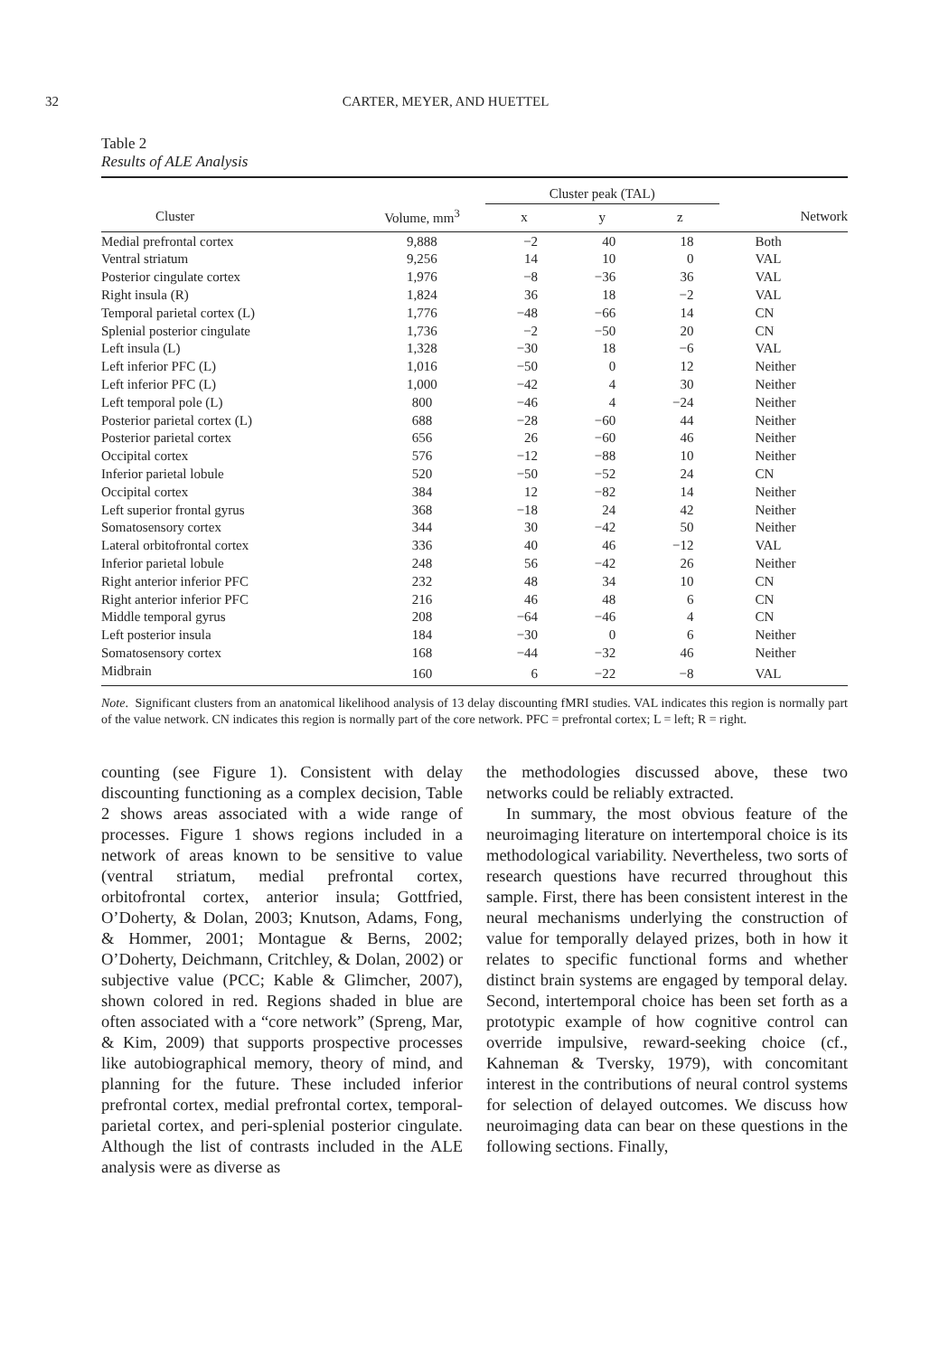32 CARTER, MEYER, AND HUETTEL
Table 2
Results of ALE Analysis
| | | Cluster peak (TAL) | | | |
| --- | --- | --- | --- | --- | --- |
| Cluster | Volume, mm<sup>3</sup> | x | y | z | Network |
| Medial prefrontal cortex | 9,888 | −2 | 40 | 18 | Both |
| Ventral striatum | 9,256 | 14 | 10 | 0 | VAL |
| Posterior cingulate cortex | 1,976 | −8 | −36 | 36 | VAL |
| Right insula (R) | 1,824 | 36 | 18 | −2 | VAL |
| Temporal parietal cortex (L) | 1,776 | −48 | −66 | 14 | CN |
| Splenial posterior cingulate | 1,736 | −2 | −50 | 20 | CN |
| Left insula (L) | 1,328 | −30 | 18 | −6 | VAL |
| Left inferior PFC (L) | 1,016 | −50 | 0 | 12 | Neither |
| Left inferior PFC (L) | 1,000 | −42 | 4 | 30 | Neither |
| Left temporal pole (L) | 800 | −46 | 4 | −24 | Neither |
| Posterior parietal cortex (L) | 688 | −28 | −60 | 44 | Neither |
| Posterior parietal cortex | 656 | 26 | −60 | 46 | Neither |
| Occipital cortex | 576 | −12 | −88 | 10 | Neither |
| Inferior parietal lobule | 520 | −50 | −52 | 24 | CN |
| Occipital cortex | 384 | 12 | −82 | 14 | Neither |
| Left superior frontal gyrus | 368 | −18 | 24 | 42 | Neither |
| Somatosensory cortex | 344 | 30 | −42 | 50 | Neither |
| Lateral orbitofrontal cortex | 336 | 40 | 46 | −12 | VAL |
| Inferior parietal lobule | 248 | 56 | −42 | 26 | Neither |
| Right anterior inferior PFC | 232 | 48 | 34 | 10 | CN |
| Right anterior inferior PFC | 216 | 46 | 48 | 6 | CN |
| Middle temporal gyrus | 208 | −64 | −46 | 4 | CN |
| Left posterior insula | 184 | −30 | 0 | 6 | Neither |
| Somatosensory cortex | 168 | −44 | −32 | 46 | Neither |
| Midbrain | 160 | 6 | −22 | −8 | VAL |
Note. Significant clusters from an anatomical likelihood analysis of 13 delay discounting fMRI studies. VAL indicates this region is normally part of the value network. CN indicates this region is normally part of the core network. PFC = prefrontal cortex; L = left; R = right.
counting (see Figure 1). Consistent with delay discounting functioning as a complex decision, Table 2 shows areas associated with a wide range of processes. Figure 1 shows regions included in a network of areas known to be sensitive to value (ventral striatum, medial prefrontal cortex, orbitofrontal cortex, anterior insula; Gottfried, O’Doherty, & Dolan, 2003; Knutson, Adams, Fong, & Hommer, 2001; Montague & Berns, 2002; O’Doherty, Deichmann, Critchley, & Dolan, 2002) or subjective value (PCC; Kable & Glimcher, 2007), shown colored in red. Regions shaded in blue are often associated with a “core network” (Spreng, Mar, & Kim, 2009) that supports prospective processes like autobiographical memory, theory of mind, and planning for the future. These included inferior prefrontal cortex, medial prefrontal cortex, temporal-parietal cortex, and peri-splenial posterior cingulate. Although the list of contrasts included in the ALE analysis were as diverse as
the methodologies discussed above, these two networks could be reliably extracted.
In summary, the most obvious feature of the neuroimaging literature on intertemporal choice is its methodological variability. Nevertheless, two sorts of research questions have recurred throughout this sample. First, there has been consistent interest in the neural mechanisms underlying the construction of value for temporally delayed prizes, both in how it relates to specific functional forms and whether distinct brain systems are engaged by temporal delay. Second, intertemporal choice has been set forth as a prototypic example of how cognitive control can override impulsive, reward-seeking choice (cf., Kahneman & Tversky, 1979), with concomitant interest in the contributions of neural control systems for selection of delayed outcomes. We discuss how neuroimaging data can bear on these questions in the following sections. Finally,